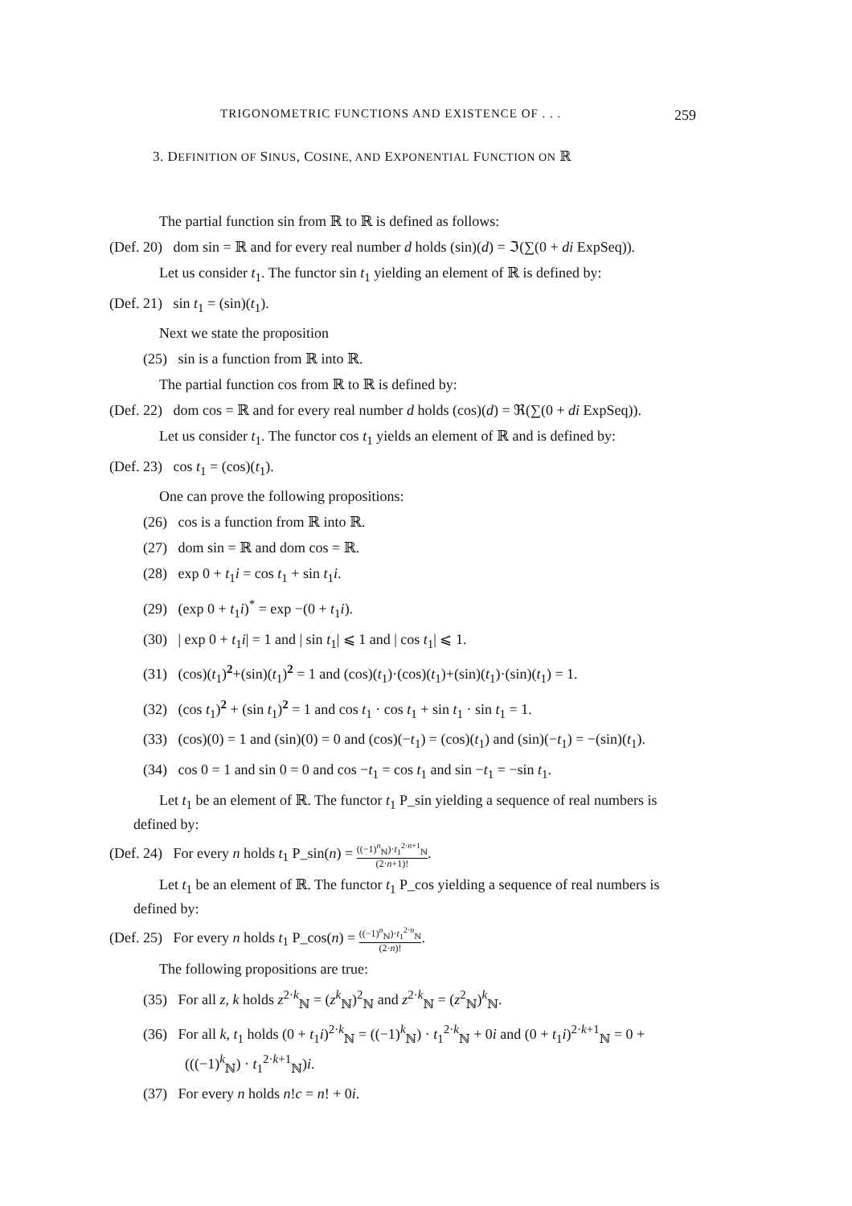TRIGONOMETRIC FUNCTIONS AND EXISTENCE OF . . . 259
3. DEFINITION OF SINUS, COSINE, AND EXPONENTIAL FUNCTION ON ℝ
The partial function sin from ℝ to ℝ is defined as follows:
(Def. 20) dom sin = ℝ and for every real number d holds (sin)(d) = ℑ(∑(0 + di ExpSeq)).
Let us consider t<sub>1</sub>. The functor sin t<sub>1</sub> yielding an element of ℝ is defined by:
(Def. 21) sin t<sub>1</sub> = (sin)(t<sub>1</sub>).
Next we state the proposition
(25) sin is a function from ℝ into ℝ.
The partial function cos from ℝ to ℝ is defined by:
(Def. 22) dom cos = ℝ and for every real number d holds (cos)(d) = ℜ(∑(0 + di ExpSeq)).
Let us consider t<sub>1</sub>. The functor cos t<sub>1</sub> yields an element of ℝ and is defined by:
(Def. 23) cos t<sub>1</sub> = (cos)(t<sub>1</sub>).
One can prove the following propositions:
(26) cos is a function from ℝ into ℝ.
(27) dom sin = ℝ and dom cos = ℝ.
(28) exp 0 + t<sub>1</sub>i = cos t<sub>1</sub> + sin t<sub>1</sub>i.
(29) (exp 0 + t<sub>1</sub>i)<sup>*</sup> = exp −(0 + t<sub>1</sub>i).
(30) | exp 0 + t<sub>1</sub>i| = 1 and | sin t<sub>1</sub>| ⩽ 1 and | cos t<sub>1</sub>| ⩽ 1.
(31) (cos)(t<sub>1</sub>)<sup>2</sup>+(sin)(t<sub>1</sub>)<sup>2</sup> = 1 and (cos)(t<sub>1</sub>)·(cos)(t<sub>1</sub>)+(sin)(t<sub>1</sub>)·(sin)(t<sub>1</sub>) = 1.
(32) (cos t<sub>1</sub>)<sup>2</sup> + (sin t<sub>1</sub>)<sup>2</sup> = 1 and cos t<sub>1</sub> · cos t<sub>1</sub> + sin t<sub>1</sub> · sin t<sub>1</sub> = 1.
(33) (cos)(0) = 1 and (sin)(0) = 0 and (cos)(−t<sub>1</sub>) = (cos)(t<sub>1</sub>) and (sin)(−t<sub>1</sub>) = −(sin)(t<sub>1</sub>).
(34) cos 0 = 1 and sin 0 = 0 and cos −t<sub>1</sub> = cos t<sub>1</sub> and sin −t<sub>1</sub> = −sin t<sub>1</sub>.
Let t<sub>1</sub> be an element of ℝ. The functor t<sub>1</sub> P_sin yielding a sequence of real numbers is defined by:
(Def. 24) For every n holds t<sub>1</sub> P_sin(n) = ((−1)<sup>n</sup><sub>ℕ</sub>)·t<sub>1</sub><sup>2·n+1</sup><sub>ℕ</sub> (2·n+1)!.
Let t<sub>1</sub> be an element of ℝ. The functor t<sub>1</sub> P_cos yielding a sequence of real numbers is defined by:
(Def. 25) For every n holds t<sub>1</sub> P_cos(n) = ((−1)<sup>n</sup><sub>ℕ</sub>)·t<sub>1</sub><sup>2·n</sup><sub>ℕ</sub> (2·n)!.
The following propositions are true:
(35) For all z, k holds z<sup>2·k</sup><sub>ℕ</sub> = (z<sup>k</sup><sub>ℕ</sub>)<sup>2</sup><sub>ℕ</sub> and z<sup>2·k</sup><sub>ℕ</sub> = (z<sup>2</sup><sub>ℕ</sub>)<sup>k</sup><sub>ℕ</sub>.
(36) For all k, t<sub>1</sub> holds (0 + t<sub>1</sub>i)<sup>2·k</sup><sub>ℕ</sub> = ((−1)<sup>k</sup><sub>ℕ</sub>) · t<sub>1</sub><sup>2·k</sup><sub>ℕ</sub> + 0i and (0 + t<sub>1</sub>i)<sup>2·k+1</sup><sub>ℕ</sub> = 0 + (((−1)<sup>k</sup><sub>ℕ</sub>) · t<sub>1</sub><sup>2·k+1</sup><sub>ℕ</sub>)i.
(37) For every n holds n!c = n! + 0i.